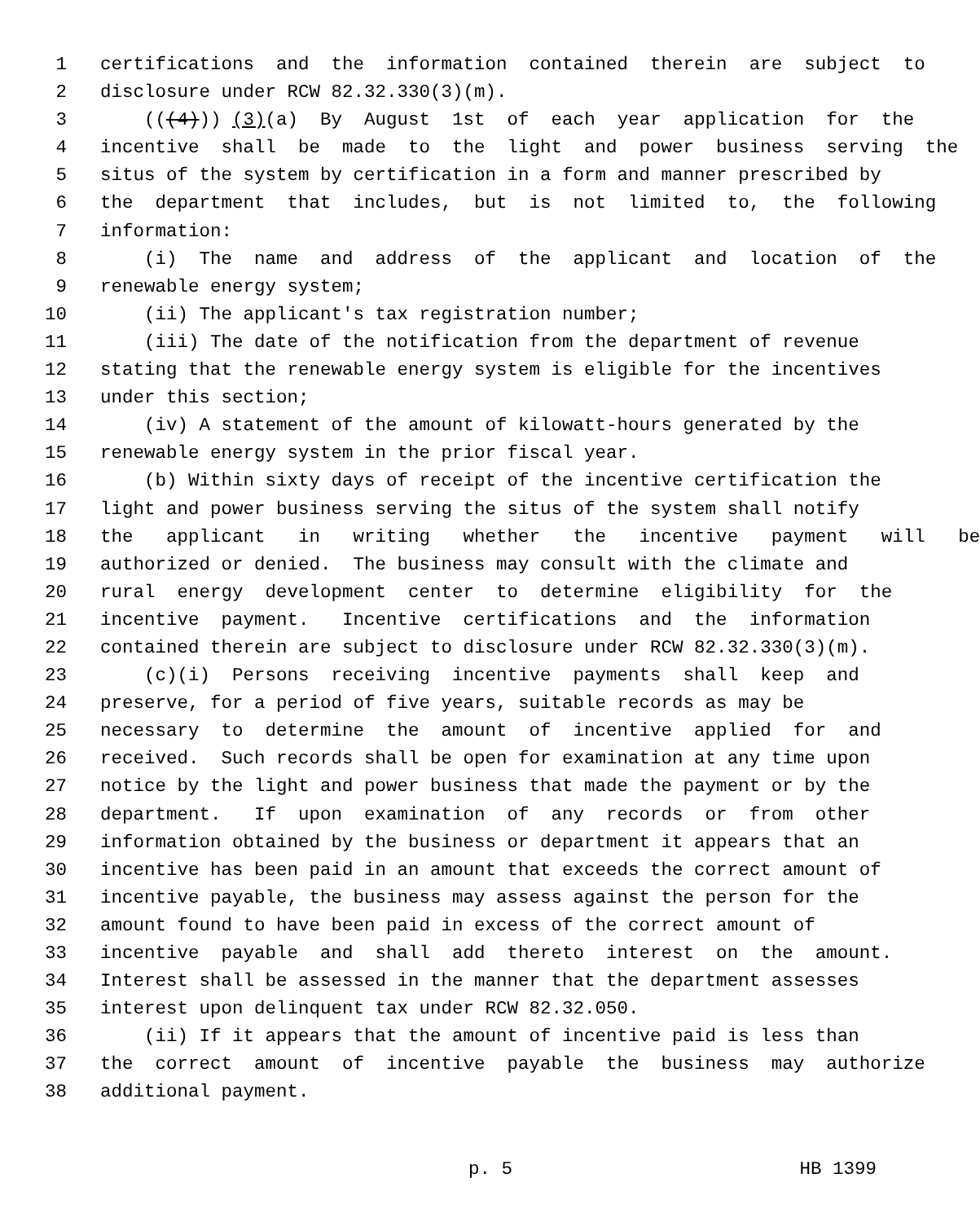1 certifications and the information contained therein are subject to
2 disclosure under RCW 82.32.330(3)(m).
3 (((4))) (3) (a) By August 1st of each year application for the
4 incentive shall be made to the light and power business serving the
5 situs of the system by certification in a form and manner prescribed by
6 the department that includes, but is not limited to, the following
7 information:
8 (i) The name and address of the applicant and location of the
9 renewable energy system;
10 (ii) The applicant's tax registration number;
11 (iii) The date of the notification from the department of revenue
12 stating that the renewable energy system is eligible for the incentives
13 under this section;
14 (iv) A statement of the amount of kilowatt-hours generated by the
15 renewable energy system in the prior fiscal year.
16 (b) Within sixty days of receipt of the incentive certification the
17 light and power business serving the situs of the system shall notify
18 the applicant in writing whether the incentive payment will be
19 authorized or denied. The business may consult with the climate and
20 rural energy development center to determine eligibility for the
21 incentive payment. Incentive certifications and the information
22 contained therein are subject to disclosure under RCW 82.32.330(3)(m).
23 (c)(i) Persons receiving incentive payments shall keep and
24 preserve, for a period of five years, suitable records as may be
25 necessary to determine the amount of incentive applied for and
26 received. Such records shall be open for examination at any time upon
27 notice by the light and power business that made the payment or by the
28 department. If upon examination of any records or from other
29 information obtained by the business or department it appears that an
30 incentive has been paid in an amount that exceeds the correct amount of
31 incentive payable, the business may assess against the person for the
32 amount found to have been paid in excess of the correct amount of
33 incentive payable and shall add thereto interest on the amount.
34 Interest shall be assessed in the manner that the department assesses
35 interest upon delinquent tax under RCW 82.32.050.
36 (ii) If it appears that the amount of incentive paid is less than
37 the correct amount of incentive payable the business may authorize
38 additional payment.
p. 5 HB 1399